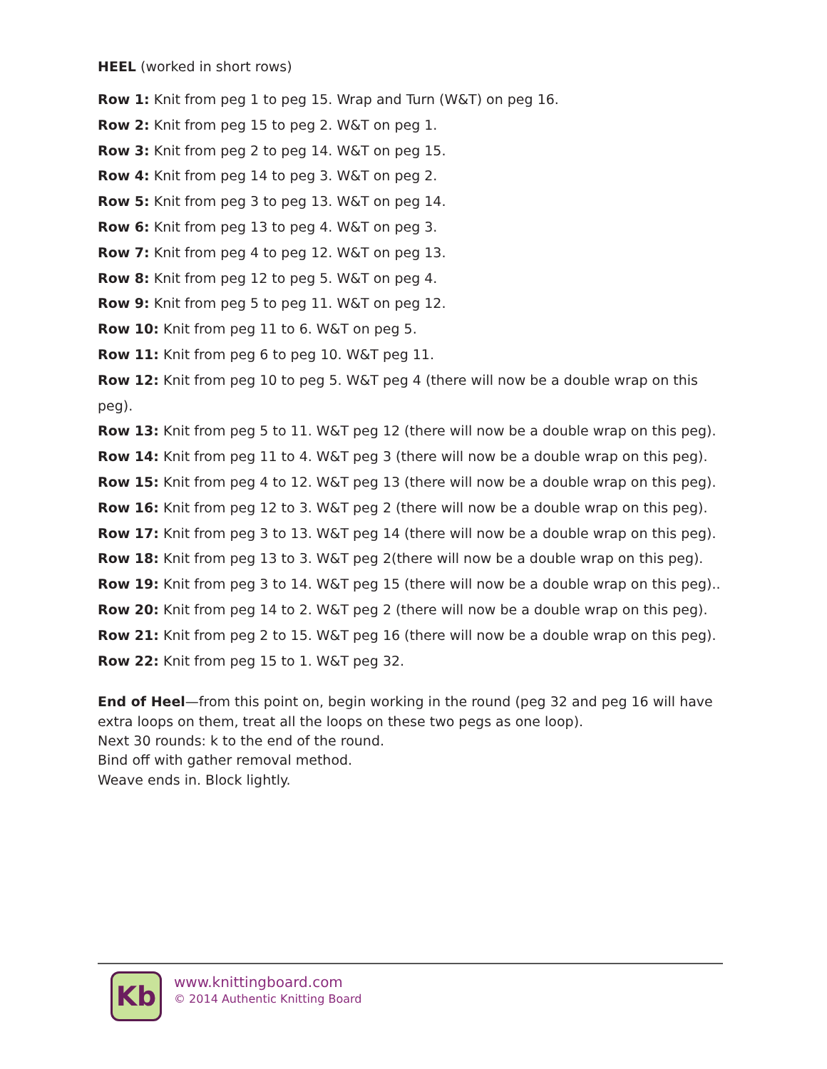HEEL (worked in short rows)
Row 1: Knit from peg 1 to peg 15. Wrap and Turn (W&T) on peg 16.
Row 2: Knit from peg 15 to peg 2. W&T on peg 1.
Row 3: Knit from peg 2 to peg 14. W&T on peg 15.
Row 4: Knit from peg 14 to peg 3. W&T on peg 2.
Row 5: Knit from peg 3 to peg 13. W&T on peg 14.
Row 6: Knit from peg 13 to peg 4. W&T on peg 3.
Row 7: Knit from peg 4 to peg 12. W&T on peg 13.
Row 8: Knit from peg 12 to peg 5. W&T on peg 4.
Row 9: Knit from peg 5 to peg 11. W&T on peg 12.
Row 10: Knit from peg 11 to 6. W&T on peg 5.
Row 11: Knit from peg 6 to peg 10. W&T peg 11.
Row 12: Knit from peg 10 to peg 5. W&T peg 4 (there will now be a double wrap on this peg).
Row 13: Knit from peg 5 to 11. W&T peg 12 (there will now be a double wrap on this peg).
Row 14: Knit from peg 11 to 4. W&T peg 3 (there will now be a double wrap on this peg).
Row 15: Knit from peg 4 to 12. W&T peg 13 (there will now be a double wrap on this peg).
Row 16: Knit from peg 12 to 3. W&T peg 2 (there will now be a double wrap on this peg).
Row 17: Knit from peg 3 to 13. W&T peg 14 (there will now be a double wrap on this peg).
Row 18: Knit from peg 13 to 3. W&T peg 2(there will now be a double wrap on this peg).
Row 19: Knit from peg 3 to 14. W&T peg 15 (there will now be a double wrap on this peg)..
Row 20: Knit from peg 14 to 2. W&T peg 2 (there will now be a double wrap on this peg).
Row 21: Knit from peg 2 to 15. W&T peg 16 (there will now be a double wrap on this peg).
Row 22: Knit from peg 15 to 1. W&T peg 32.
End of Heel—from this point on, begin working in the round (peg 32 and peg 16 will have extra loops on them, treat all the loops on these two pegs as one loop).
Next 30 rounds: k to the end of the round.
Bind off with gather removal method.
Weave ends in. Block lightly.
Kb
www.knittingboard.com
© 2014 Authentic Knitting Board